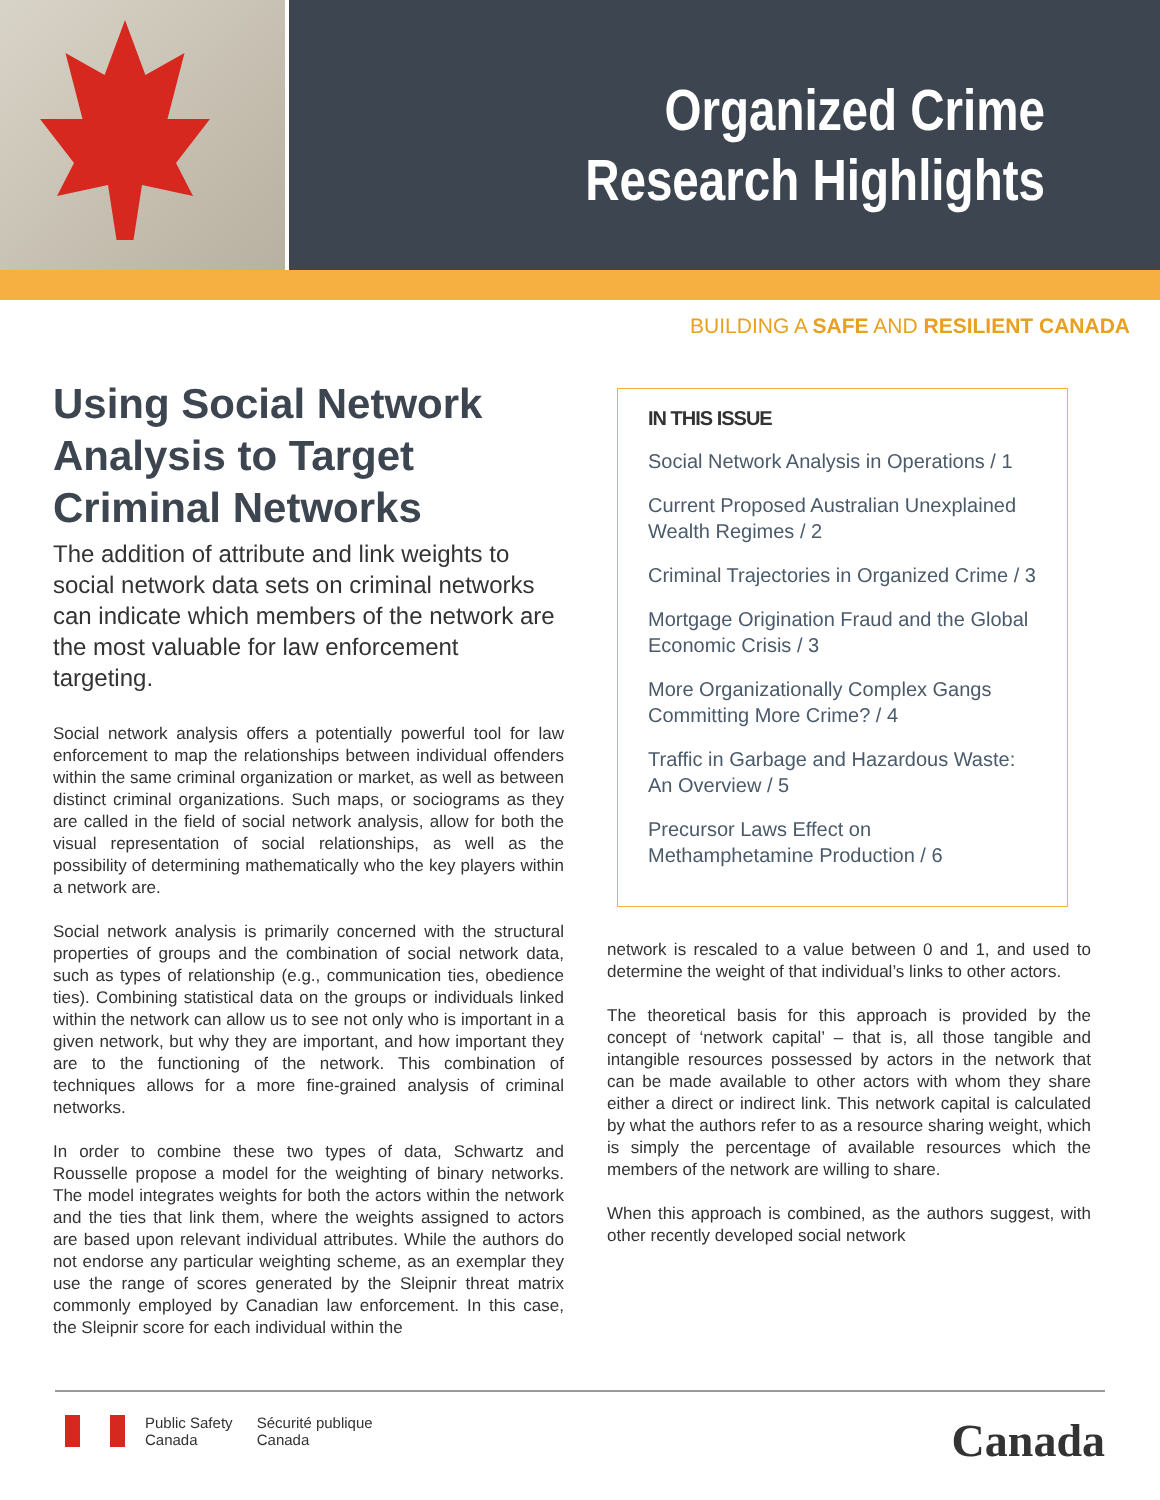Organized Crime
Research Highlights
BUILDING A SAFE AND RESILIENT CANADA
Using Social Network Analysis to Target Criminal Networks
The addition of attribute and link weights to social network data sets on criminal networks can indicate which members of the network are the most valuable for law enforcement targeting.
Social network analysis offers a potentially powerful tool for law enforcement to map the relationships between individual offenders within the same criminal organization or market, as well as between distinct criminal organizations. Such maps, or sociograms as they are called in the field of social network analysis, allow for both the visual representation of social relationships, as well as the possibility of determining mathematically who the key players within a network are.
Social network analysis is primarily concerned with the structural properties of groups and the combination of social network data, such as types of relationship (e.g., communication ties, obedience ties). Combining statistical data on the groups or individuals linked within the network can allow us to see not only who is important in a given network, but why they are important, and how important they are to the functioning of the network. This combination of techniques allows for a more fine-grained analysis of criminal networks.
In order to combine these two types of data, Schwartz and Rousselle propose a model for the weighting of binary networks. The model integrates weights for both the actors within the network and the ties that link them, where the weights assigned to actors are based upon relevant individual attributes. While the authors do not endorse any particular weighting scheme, as an exemplar they use the range of scores generated by the Sleipnir threat matrix commonly employed by Canadian law enforcement. In this case, the Sleipnir score for each individual within the
IN THIS ISSUE
Social Network Analysis in Operations / 1
Current Proposed Australian Unexplained Wealth Regimes / 2
Criminal Trajectories in Organized Crime / 3
Mortgage Origination Fraud and the Global Economic Crisis / 3
More Organizationally Complex Gangs Committing More Crime? / 4
Traffic in Garbage and Hazardous Waste: An Overview / 5
Precursor Laws Effect on Methamphetamine Production / 6
network is rescaled to a value between 0 and 1, and used to determine the weight of that individual’s links to other actors.
The theoretical basis for this approach is provided by the concept of ‘network capital’ – that is, all those tangible and intangible resources possessed by actors in the network that can be made available to other actors with whom they share either a direct or indirect link. This network capital is calculated by what the authors refer to as a resource sharing weight, which is simply the percentage of available resources which the members of the network are willing to share.
When this approach is combined, as the authors suggest, with other recently developed social network
Public Safety
Canada Sécurité publique
Canada
Canada